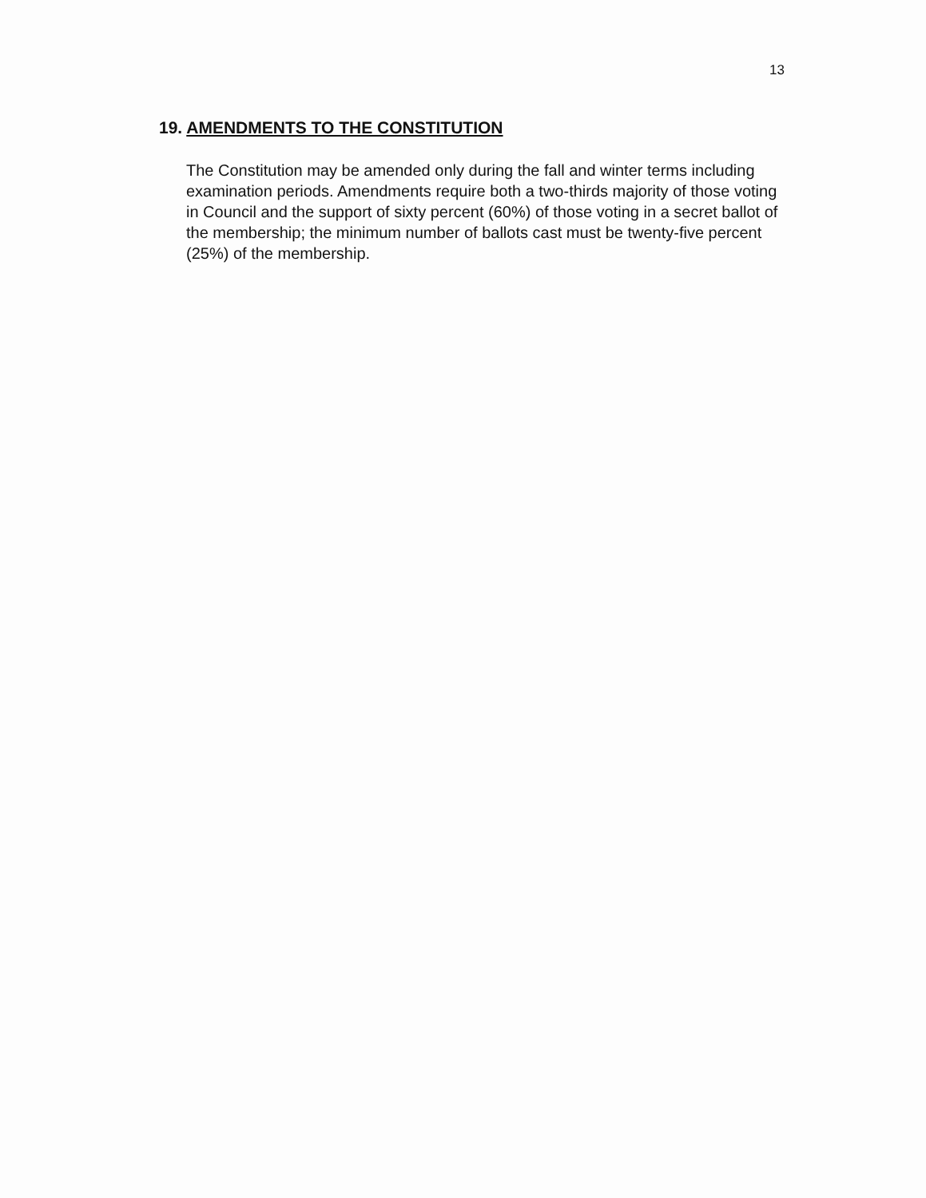13
19. AMENDMENTS TO THE CONSTITUTION
The Constitution may be amended only during the fall and winter terms including examination periods. Amendments require both a two-thirds majority of those voting in Council and the support of sixty percent (60%) of those voting in a secret ballot of the membership; the minimum number of ballots cast must be twenty-five percent (25%) of the membership.